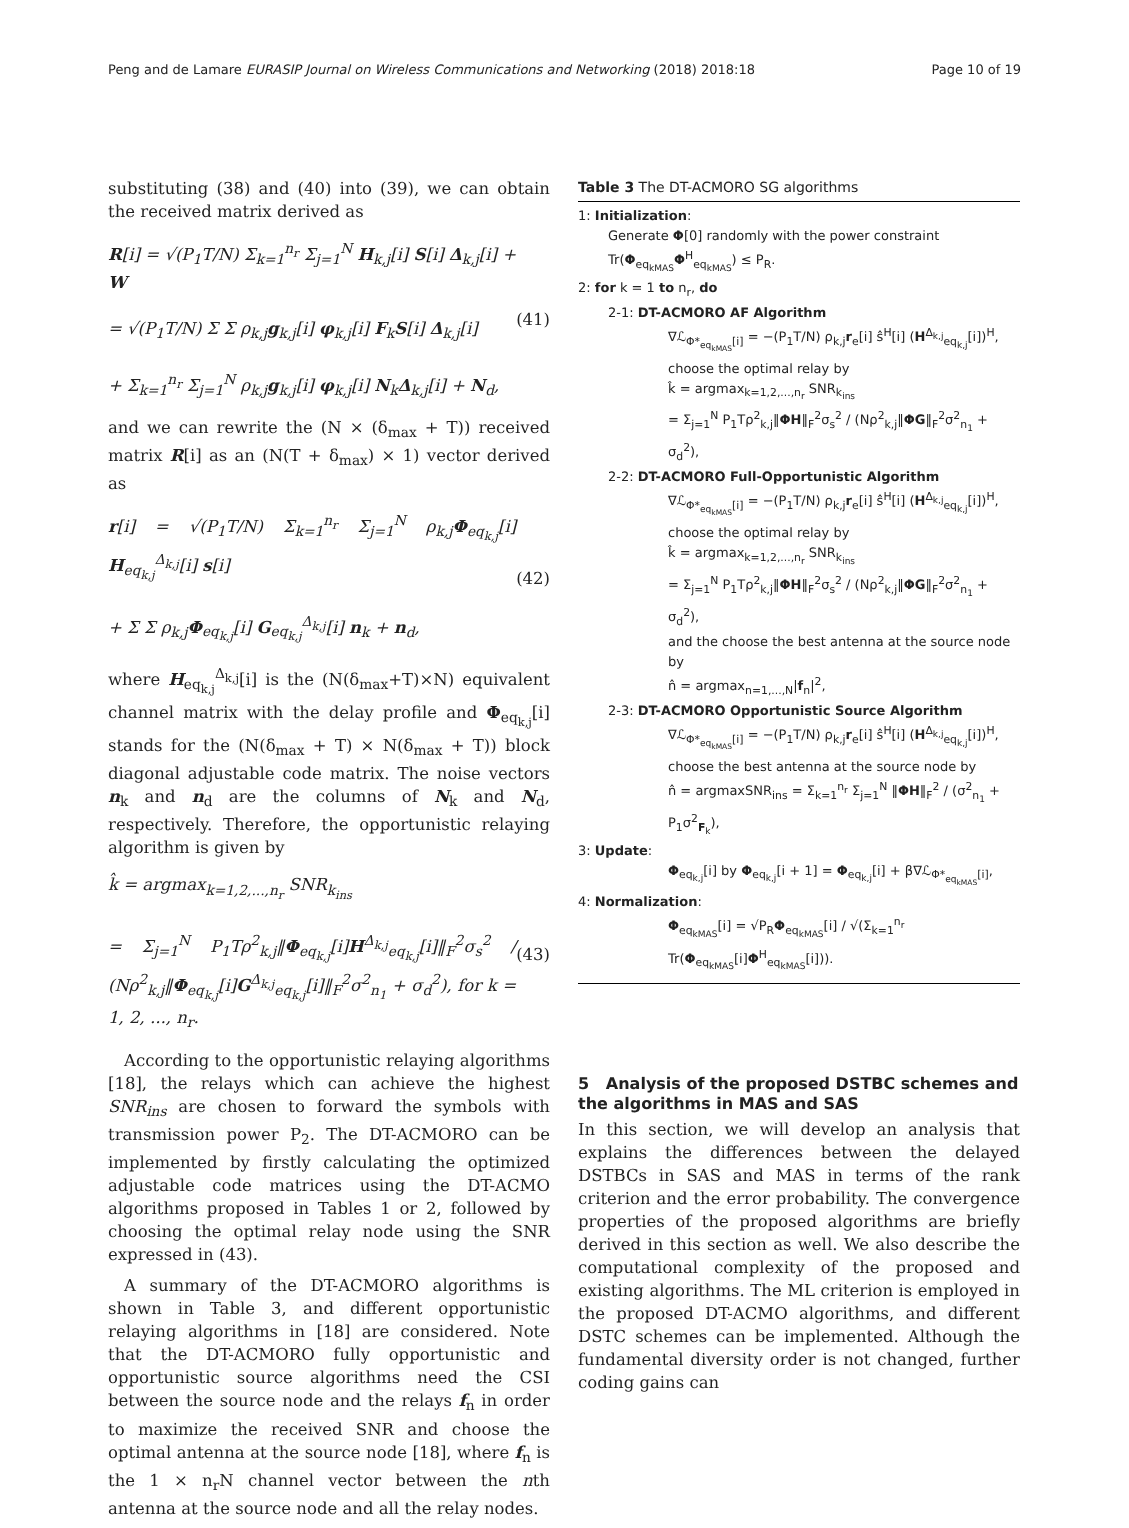Peng and de Lamare EURASIP Journal on Wireless Communications and Networking (2018) 2018:18 Page 10 of 19
substituting (38) and (40) into (39), we can obtain the received matrix derived as
R[i] = √(P<sub>1</sub>T/N) Σ<sub>k=1</sub><sup>n<sub>r</sub></sup> Σ<sub>j=1</sub><sup>N</sup> H<sub>k,j</sub>[i] S[i] Δ<sub>k,j</sub>[i] + W
= √(P<sub>1</sub>T/N) Σ Σ ρ<sub>k,j</sub>g<sub>k,j</sub>[i] φ<sub>k,j</sub>[i] F<sub>k</sub>S[i] Δ<sub>k,j</sub>[i]
+ Σ<sub>k=1</sub><sup>n<sub>r</sub></sup> Σ<sub>j=1</sub><sup>N</sup> ρ<sub>k,j</sub>g<sub>k,j</sub>[i] φ<sub>k,j</sub>[i] N<sub>k</sub>Δ<sub>k,j</sub>[i] + N<sub>d</sub>,
(41)
and we can rewrite the (N × (δ<sub>max</sub> + T)) received matrix R[i] as an (N(T + δ<sub>max</sub>) × 1) vector derived as
r[i] = √(P<sub>1</sub>T/N) Σ<sub>k=1</sub><sup>n<sub>r</sub></sup> Σ<sub>j=1</sub><sup>N</sup> ρ<sub>k,j</sub>Φ<sub>eq<sub>k,j</sub></sub>[i] H<sub>eq<sub>k,j</sub></sub><sup>Δ<sub>k,j</sub></sup>[i] s[i]
+ Σ Σ ρ<sub>k,j</sub>Φ<sub>eq<sub>k,j</sub></sub>[i] G<sub>eq<sub>k,j</sub></sub><sup>Δ<sub>k,j</sub></sup>[i] n<sub>k</sub> + n<sub>d</sub>,
(42)
where H<sub>eq<sub>k,j</sub></sub><sup>Δ<sub>k,j</sub></sup>[i] is the (N(δ<sub>max</sub>+T)×N) equivalent channel matrix with the delay profile and Φ<sub>eq<sub>k,j</sub></sub>[i] stands for the (N(δ<sub>max</sub> + T) × N(δ<sub>max</sub> + T)) block diagonal adjustable code matrix. The noise vectors n<sub>k</sub> and n<sub>d</sub> are the columns of N<sub>k</sub> and N<sub>d</sub>, respectively. Therefore, the opportunistic relaying algorithm is given by
k̂ = argmax<sub>k=1,2,...,n<sub>r</sub></sub> SNR<sub>k<sub>ins</sub></sub>
= Σ<sub>j=1</sub><sup>N</sup> P<sub>1</sub>Tρ<sup>2</sup><sub>k,j</sub>‖Φ<sub>eq<sub>k,j</sub></sub>[i]H<sup>Δ<sub>k,j</sub></sup><sub>eq<sub>k,j</sub></sub>[i]‖<sub>F</sub><sup>2</sup>σ<sub>s</sub><sup>2</sup> / (Nρ<sup>2</sup><sub>k,j</sub>‖Φ<sub>eq<sub>k,j</sub></sub>[i]G<sup>Δ<sub>k,j</sub></sup><sub>eq<sub>k,j</sub></sub>[i]‖<sub>F</sub><sup>2</sup>σ<sup>2</sup><sub>n<sub>1</sub></sub> + σ<sub>d</sub><sup>2</sup>), for k = 1, 2, ..., n<sub>r</sub>.
(43)
According to the opportunistic relaying algorithms [18], the relays which can achieve the highest SNR<sub>ins</sub> are chosen to forward the symbols with transmission power P<sub>2</sub>. The DT-ACMORO can be implemented by firstly calculating the optimized adjustable code matrices using the DT-ACMO algorithms proposed in Tables 1 or 2, followed by choosing the optimal relay node using the SNR expressed in (43).
A summary of the DT-ACMORO algorithms is shown in Table 3, and different opportunistic relaying algorithms in [18] are considered. Note that the DT-ACMORO fully opportunistic and opportunistic source algorithms need the CSI between the source node and the relays f<sub>n</sub> in order to maximize the received SNR and choose the optimal antenna at the source node [18], where f<sub>n</sub> is the 1 × n<sub>r</sub>N channel vector between the nth antenna at the source node and all the relay nodes.
Table 3 The DT-ACMORO SG algorithms
1: Initialization:
Generate Φ[0] randomly with the power constraint
Tr(Φ<sub>eq<sub>kMAS</sub></sub>Φ<sup>H</sup><sub>eq<sub>kMAS</sub></sub>) ≤ P<sub>R</sub>.
2: for k = 1 to n<sub>r</sub>, do
2-1: DT-ACMORO AF Algorithm
∇ℒ<sub>Φ*<sub>eq<sub>kMAS</sub></sub>[i]</sub> = −(P<sub>1</sub>T/N) ρ<sub>k,j</sub>r<sub>e</sub>[i] ŝ<sup>H</sup>[i] (H<sup>Δ<sub>k,j</sub></sup><sub>eq<sub>k,j</sub></sub>[i])<sup>H</sup>,
choose the optimal relay by
k̂ = argmax<sub>k=1,2,...,n<sub>r</sub></sub> SNR<sub>k<sub>ins</sub></sub>
= Σ<sub>j=1</sub><sup>N</sup> P<sub>1</sub>Tρ<sup>2</sup><sub>k,j</sub>‖ΦH‖<sub>F</sub><sup>2</sup>σ<sub>s</sub><sup>2</sup> / (Nρ<sup>2</sup><sub>k,j</sub>‖ΦG‖<sub>F</sub><sup>2</sup>σ<sup>2</sup><sub>n<sub>1</sub></sub> + σ<sub>d</sub><sup>2</sup>),
2-2: DT-ACMORO Full-Opportunistic Algorithm
∇ℒ<sub>Φ*<sub>eq<sub>kMAS</sub></sub>[i]</sub> = −(P<sub>1</sub>T/N) ρ<sub>k,j</sub>r<sub>e</sub>[i] ŝ<sup>H</sup>[i] (H<sup>Δ<sub>k,j</sub></sup><sub>eq<sub>k,j</sub></sub>[i])<sup>H</sup>,
choose the optimal relay by
k̂ = argmax<sub>k=1,2,...,n<sub>r</sub></sub> SNR<sub>k<sub>ins</sub></sub>
= Σ<sub>j=1</sub><sup>N</sup> P<sub>1</sub>Tρ<sup>2</sup><sub>k,j</sub>‖ΦH‖<sub>F</sub><sup>2</sup>σ<sub>s</sub><sup>2</sup> / (Nρ<sup>2</sup><sub>k,j</sub>‖ΦG‖<sub>F</sub><sup>2</sup>σ<sup>2</sup><sub>n<sub>1</sub></sub> + σ<sub>d</sub><sup>2</sup>),
and the choose the best antenna at the source node by
n̂ = argmax<sub>n=1,...,N</sub>|f<sub>n</sub>|<sup>2</sup>,
2-3: DT-ACMORO Opportunistic Source Algorithm
∇ℒ<sub>Φ*<sub>eq<sub>kMAS</sub></sub>[i]</sub> = −(P<sub>1</sub>T/N) ρ<sub>k,j</sub>r<sub>e</sub>[i] ŝ<sup>H</sup>[i] (H<sup>Δ<sub>k,j</sub></sup><sub>eq<sub>k,j</sub></sub>[i])<sup>H</sup>,
choose the best antenna at the source node by
n̂ = argmaxSNR<sub>ins</sub> = Σ<sub>k=1</sub><sup>n<sub>r</sub></sup> Σ<sub>j=1</sub><sup>N</sup> ‖ΦH‖<sub>F</sub><sup>2</sup> / (σ<sup>2</sup><sub>n<sub>1</sub></sub> + P<sub>1</sub>σ<sup>2</sup><sub>F<sub>k</sub></sub>),
3: Update:
Φ<sub>eq<sub>k,j</sub></sub>[i] by Φ<sub>eq<sub>k,j</sub></sub>[i + 1] = Φ<sub>eq<sub>k,j</sub></sub>[i] + β∇ℒ<sub>Φ*<sub>eq<sub>kMAS</sub></sub>[i]</sub>,
4: Normalization:
Φ<sub>eq<sub>kMAS</sub></sub>[i] = √P<sub>R</sub>Φ<sub>eq<sub>kMAS</sub></sub>[i] / √(Σ<sub>k=1</sub><sup>n<sub>r</sub></sup> Tr(Φ<sub>eq<sub>kMAS</sub></sub>[i]Φ<sup>H</sup><sub>eq<sub>kMAS</sub></sub>[i])).
5 Analysis of the proposed DSTBC schemes and the algorithms in MAS and SAS
In this section, we will develop an analysis that explains the differences between the delayed DSTBCs in SAS and MAS in terms of the rank criterion and the error probability. The convergence properties of the proposed algorithms are briefly derived in this section as well. We also describe the computational complexity of the proposed and existing algorithms. The ML criterion is employed in the proposed DT-ACMO algorithms, and different DSTC schemes can be implemented. Although the fundamental diversity order is not changed, further coding gains can